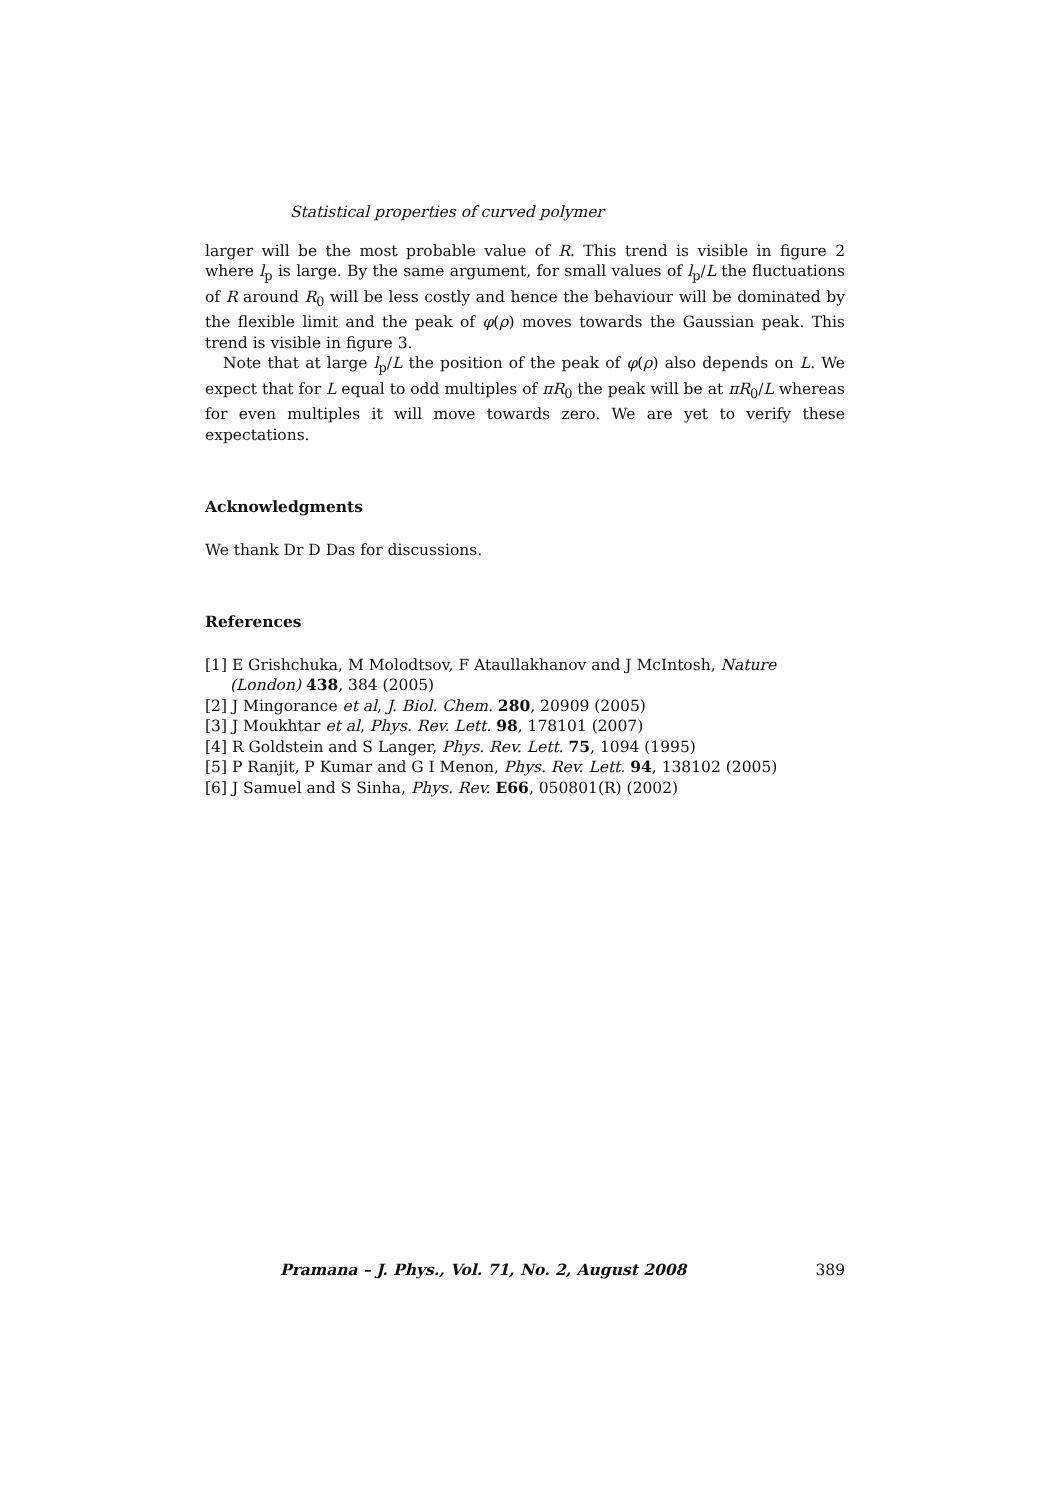Statistical properties of curved polymer
larger will be the most probable value of R. This trend is visible in figure 2 where l<sub>p</sub> is large. By the same argument, for small values of l<sub>p</sub>/L the fluctuations of R around R<sub>0</sub> will be less costly and hence the behaviour will be dominated by the flexible limit and the peak of φ(ρ) moves towards the Gaussian peak. This trend is visible in figure 3.
Note that at large l<sub>p</sub>/L the position of the peak of φ(ρ) also depends on L. We expect that for L equal to odd multiples of πR<sub>0</sub> the peak will be at πR<sub>0</sub>/L whereas for even multiples it will move towards zero. We are yet to verify these expectations.
Acknowledgments
We thank Dr D Das for discussions.
References
[1] E Grishchuka, M Molodtsov, F Ataullakhanov and J McIntosh, Nature (London) 438, 384 (2005)
[2] J Mingorance et al, J. Biol. Chem. 280, 20909 (2005)
[3] J Moukhtar et al, Phys. Rev. Lett. 98, 178101 (2007)
[4] R Goldstein and S Langer, Phys. Rev. Lett. 75, 1094 (1995)
[5] P Ranjit, P Kumar and G I Menon, Phys. Rev. Lett. 94, 138102 (2005)
[6] J Samuel and S Sinha, Phys. Rev. E66, 050801(R) (2002)
Pramana – J. Phys., Vol. 71, No. 2, August 2008 389